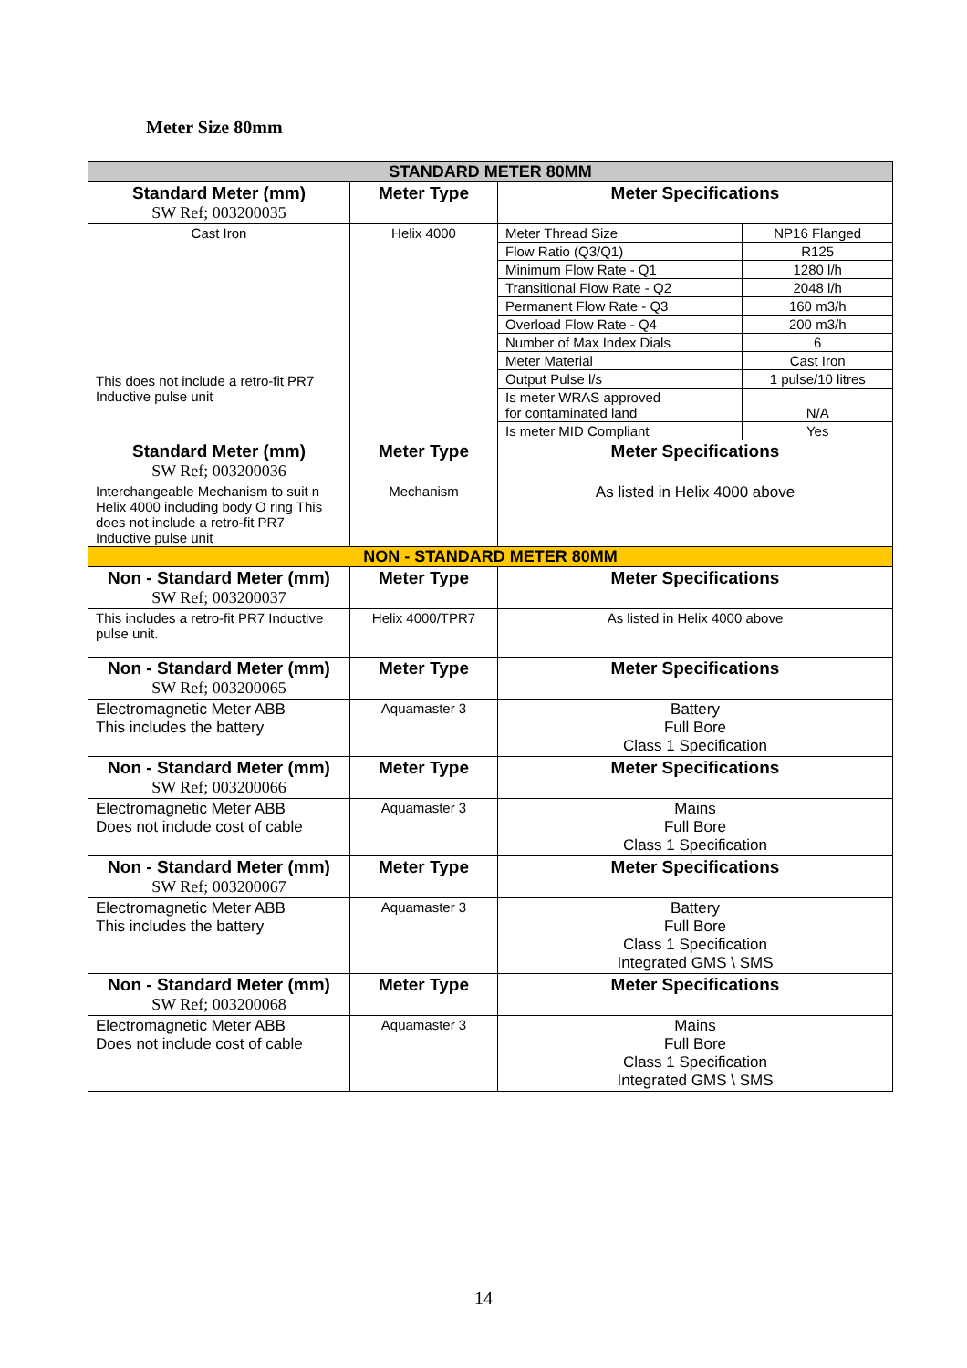Meter Size 80mm
| STANDARD METER 80MM | | |
| Standard Meter (mm) SW Ref; 003200035 | Meter Type | Meter Specifications |
| Cast Iron This does not include a retro-fit PR7 Inductive pulse unit | Helix 4000 | / Meter Thread Size / NP16 Flanged / / Flow Ratio (Q3/Q1) / R125 / / Minimum Flow Rate - Q1 / 1280 l/h / / Transitional Flow Rate - Q2 / 2048 l/h / / Permanent Flow Rate - Q3 / 160 m3/h / / Overload Flow Rate - Q4 / 200 m3/h / / Number of Max Index Dials / 6 / / Meter Material / Cast Iron / / Output Pulse l/s / 1 pulse/10 litres / / Is meter WRAS approved for contaminated land / N/A / / Is meter MID Compliant / Yes / |
| Standard Meter (mm) SW Ref; 003200036 | Meter Type | Meter Specifications |
| Interchangeable Mechanism to suit n Helix 4000 including body O ring This does not include a retro-fit PR7 Inductive pulse unit | Mechanism | As listed in Helix 4000 above |
| NON - STANDARD METER 80MM | | |
| Non - Standard Meter (mm) SW Ref; 003200037 | Meter Type | Meter Specifications |
| This includes a retro-fit PR7 Inductive pulse unit. | Helix 4000/TPR7 | As listed in Helix 4000 above |
| Non - Standard Meter (mm) SW Ref; 003200065 | Meter Type | Meter Specifications |
| Electromagnetic Meter ABB This includes the battery | Aquamaster 3 | Battery Full Bore Class 1 Specification |
| Non - Standard Meter (mm) SW Ref; 003200066 | Meter Type | Meter Specifications |
| Electromagnetic Meter ABB Does not include cost of cable | Aquamaster 3 | Mains Full Bore Class 1 Specification |
| Non - Standard Meter (mm) SW Ref; 003200067 | Meter Type | Meter Specifications |
| Electromagnetic Meter ABB This includes the battery | Aquamaster 3 | Battery Full Bore Class 1 Specification Integrated GMS \ SMS |
| Non - Standard Meter (mm) SW Ref; 003200068 | Meter Type | Meter Specifications |
| Electromagnetic Meter ABB Does not include cost of cable | Aquamaster 3 | Mains Full Bore Class 1 Specification Integrated GMS \ SMS |
14